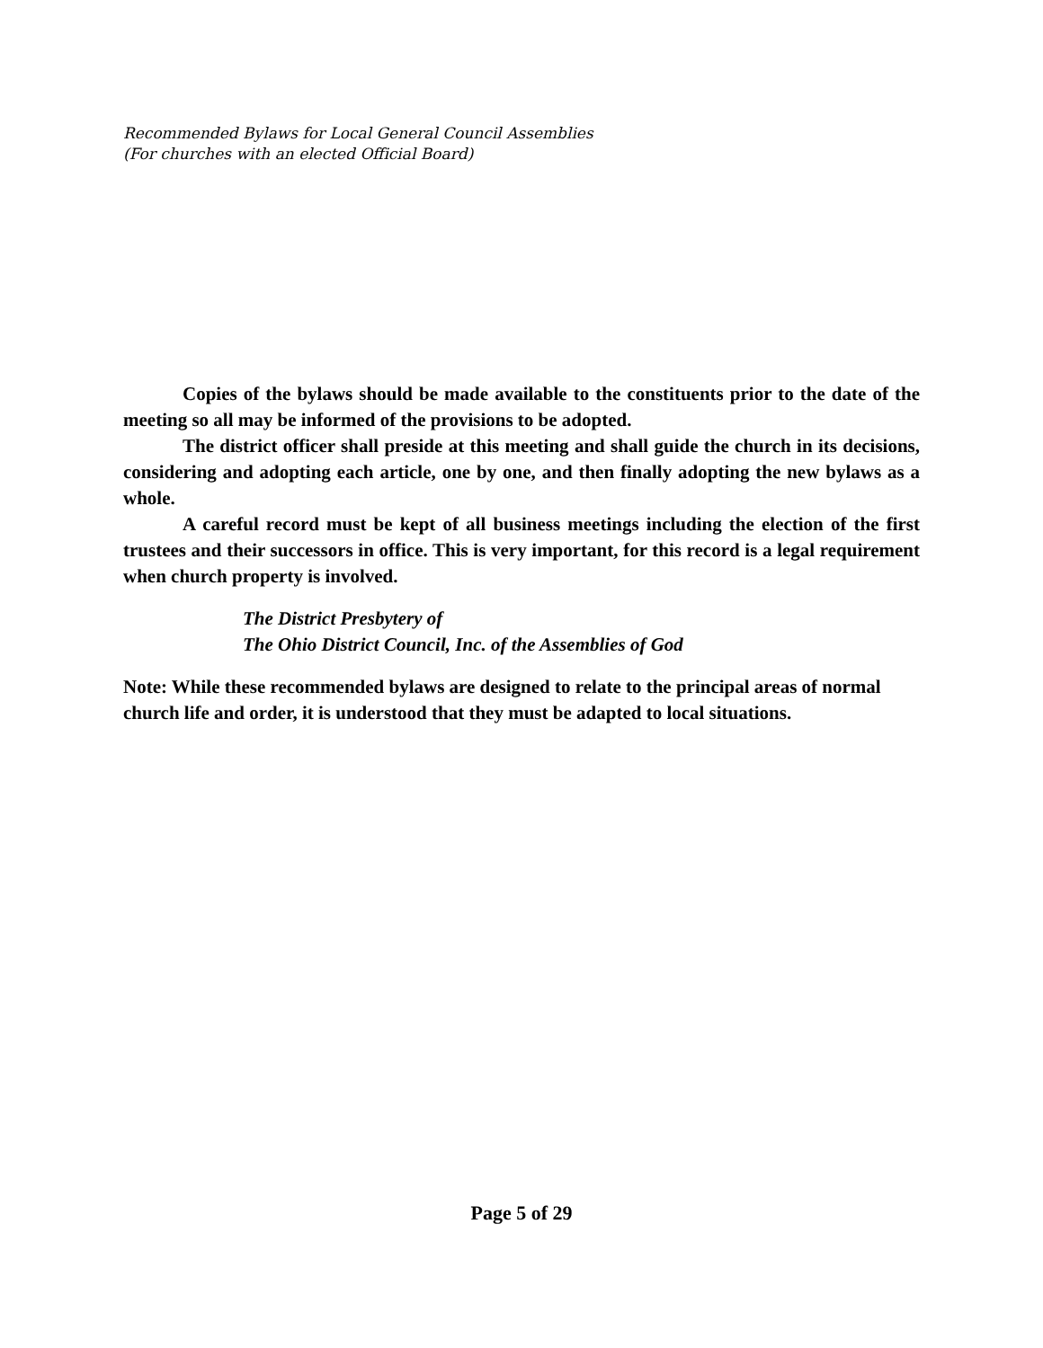Recommended Bylaws for Local General Council Assemblies
(For churches with an elected Official Board)
Copies of the bylaws should be made available to the constituents prior to the date of the meeting so all may be informed of the provisions to be adopted.
The district officer shall preside at this meeting and shall guide the church in its decisions, considering and adopting each article, one by one, and then finally adopting the new bylaws as a whole.
A careful record must be kept of all business meetings including the election of the first trustees and their successors in office. This is very important, for this record is a legal requirement when church property is involved.
The District Presbytery of
The Ohio District Council, Inc. of the Assemblies of God
Note: While these recommended bylaws are designed to relate to the principal areas of normal church life and order, it is understood that they must be adapted to local situations.
Page 5 of 29